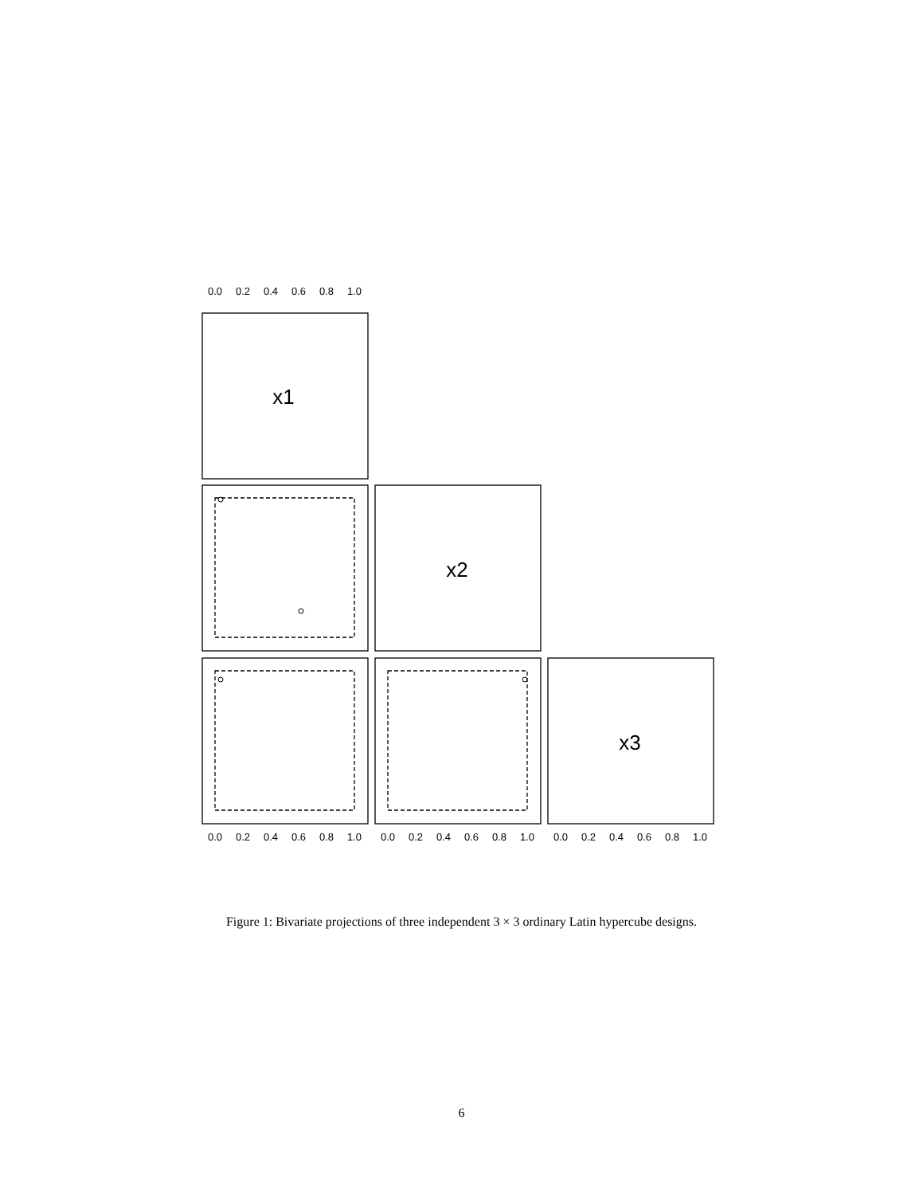0.0
0.2
0.4
0.6
0.8
1.0
x1
x2
x3
0.0
0.2
0.4
0.6
0.8
1.0
0.0
0.2
0.4
0.6
0.8
1.0
0.0
0.2
0.4
0.6
0.8
1.0
Figure 1: Bivariate projections of three independent 3 × 3 ordinary Latin hypercube designs.
6